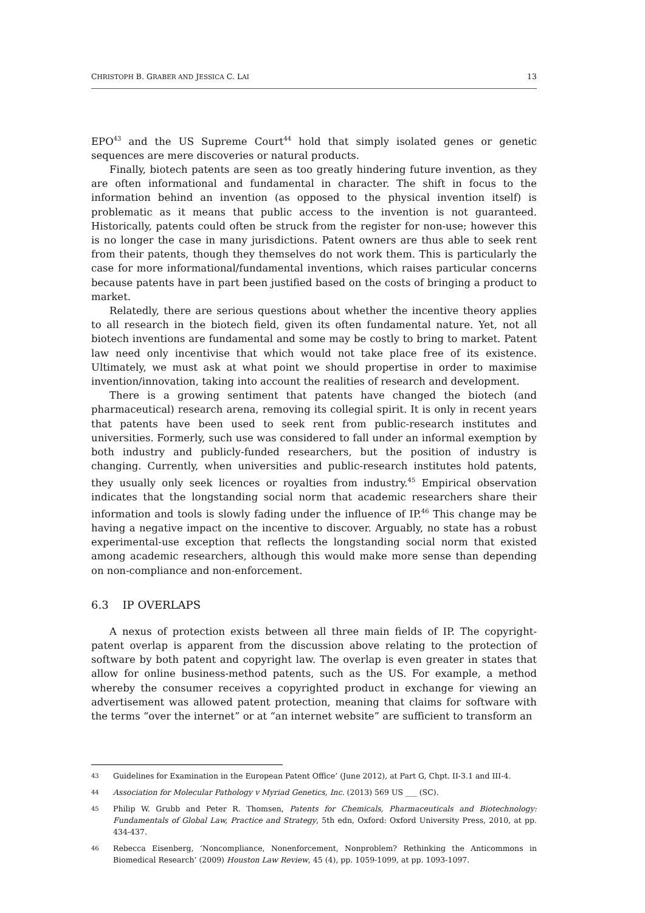CHRISTOPH B. GRABER AND JESSICA C. LAI 13
EPO<sup>43</sup> and the US Supreme Court<sup>44</sup> hold that simply isolated genes or genetic sequences are mere discoveries or natural products.
Finally, biotech patents are seen as too greatly hindering future invention, as they are often informational and fundamental in character. The shift in focus to the information behind an invention (as opposed to the physical invention itself) is problematic as it means that public access to the invention is not guaranteed. Historically, patents could often be struck from the register for non-use; however this is no longer the case in many jurisdictions. Patent owners are thus able to seek rent from their patents, though they themselves do not work them. This is particularly the case for more informational/fundamental inventions, which raises particular concerns because patents have in part been justified based on the costs of bringing a product to market.
Relatedly, there are serious questions about whether the incentive theory applies to all research in the biotech field, given its often fundamental nature. Yet, not all biotech inventions are fundamental and some may be costly to bring to market. Patent law need only incentivise that which would not take place free of its existence. Ultimately, we must ask at what point we should propertise in order to maximise invention/innovation, taking into account the realities of research and development.
There is a growing sentiment that patents have changed the biotech (and pharmaceutical) research arena, removing its collegial spirit. It is only in recent years that patents have been used to seek rent from public-research institutes and universities. Formerly, such use was considered to fall under an informal exemption by both industry and publicly-funded researchers, but the position of industry is changing. Currently, when universities and public-research institutes hold patents, they usually only seek licences or royalties from industry.<sup>45</sup> Empirical observation indicates that the longstanding social norm that academic researchers share their information and tools is slowly fading under the influence of IP.<sup>46</sup> This change may be having a negative impact on the incentive to discover. Arguably, no state has a robust experimental-use exception that reflects the longstanding social norm that existed among academic researchers, although this would make more sense than depending on non-compliance and non-enforcement.
6.3 IP OVERLAPS
A nexus of protection exists between all three main fields of IP. The copyright-patent overlap is apparent from the discussion above relating to the protection of software by both patent and copyright law. The overlap is even greater in states that allow for online business-method patents, such as the US. For example, a method whereby the consumer receives a copyrighted product in exchange for viewing an advertisement was allowed patent protection, meaning that claims for software with the terms “over the internet” or at “an internet website” are sufficient to transform an
43 Guidelines for Examination in the European Patent Office’ (June 2012), at Part G, Chpt. II-3.1 and III-4.
44 Association for Molecular Pathology v Myriad Genetics, Inc. (2013) 569 US ___ (SC).
45 Philip W. Grubb and Peter R. Thomsen, Patents for Chemicals, Pharmaceuticals and Biotechnology: Fundamentals of Global Law, Practice and Strategy, 5th edn, Oxford: Oxford University Press, 2010, at pp. 434-437.
46 Rebecca Eisenberg, ‘Noncompliance, Nonenforcement, Nonproblem? Rethinking the Anticommons in Biomedical Research’ (2009) Houston Law Review, 45 (4), pp. 1059-1099, at pp. 1093-1097.